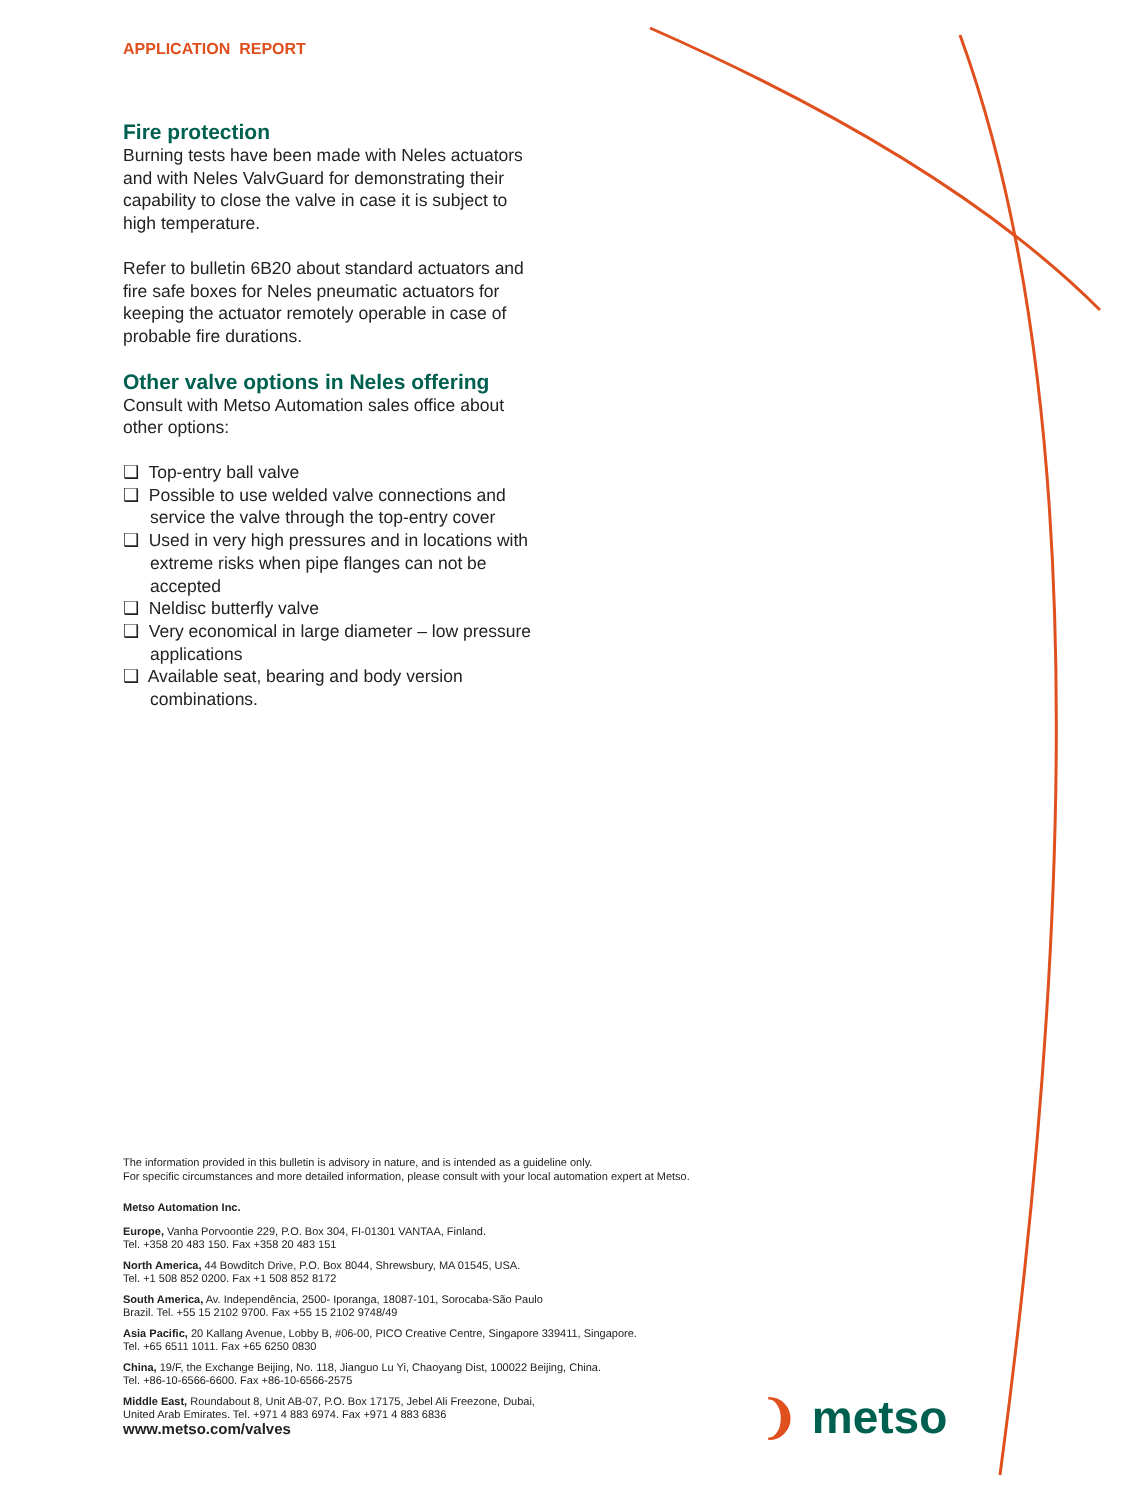APPLICATION REPORT
Fire protection
Burning tests have been made with Neles actuators and with Neles ValvGuard for demonstrating their capability to close the valve in case it is subject to high temperature.
Refer to bulletin 6B20 about standard actuators and fire safe boxes for Neles pneumatic actuators for keeping the actuator remotely operable in case of probable fire durations.
Other valve options in Neles offering
Consult with Metso Automation sales office about other options:
❑ Top-entry ball valve
❑ Possible to use welded valve connections and service the valve through the top-entry cover
❑ Used in very high pressures and in locations with extreme risks when pipe flanges can not be accepted
❑ Neldisc butterfly valve
❑ Very economical in large diameter – low pressure applications
❑ Available seat, bearing and body version combinations.
The information provided in this bulletin is advisory in nature, and is intended as a guideline only.
For specific circumstances and more detailed information, please consult with your local automation expert at Metso.
Metso Automation Inc.
Europe, Vanha Porvoontie 229, P.O. Box 304, FI-01301 VANTAA, Finland.
Tel. +358 20 483 150. Fax +358 20 483 151
North America, 44 Bowditch Drive, P.O. Box 8044, Shrewsbury, MA 01545, USA.
Tel. +1 508 852 0200. Fax +1 508 852 8172
South America, Av. Independência, 2500- Iporanga, 18087-101, Sorocaba-São Paulo
Brazil. Tel. +55 15 2102 9700. Fax +55 15 2102 9748/49
Asia Pacific, 20 Kallang Avenue, Lobby B, #06-00, PICO Creative Centre, Singapore 339411, Singapore.
Tel. +65 6511 1011. Fax +65 6250 0830
China, 19/F, the Exchange Beijing, No. 118, Jianguo Lu Yi, Chaoyang Dist, 100022 Beijing, China.
Tel. +86-10-6566-6600. Fax +86-10-6566-2575
Middle East, Roundabout 8, Unit AB-07, P.O. Box 17175, Jebel Ali Freezone, Dubai,
United Arab Emirates. Tel. +971 4 883 6974. Fax +971 4 883 6836
www.metso.com/valves
❩ metso